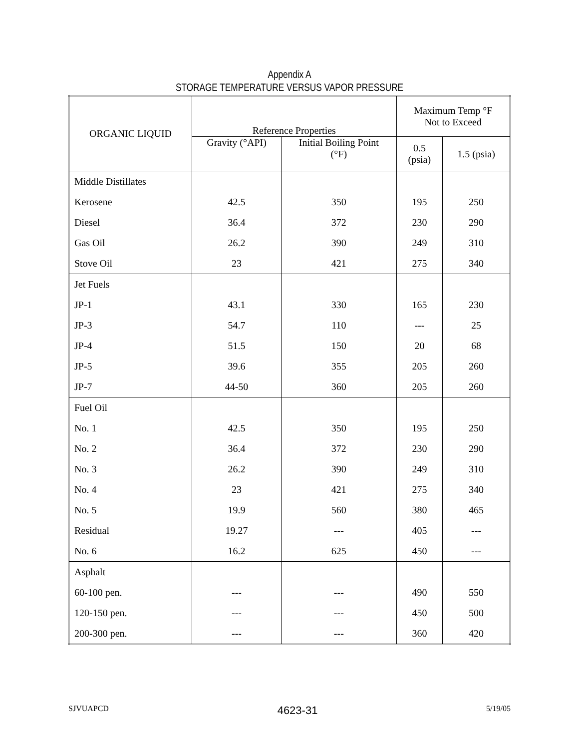Appendix A
STORAGE TEMPERATURE VERSUS VAPOR PRESSURE
| ORGANIC LIQUID | Reference Properties | | Maximum Temp °F Not to Exceed | |
| --- | --- | --- | --- | --- |
| | Gravity (°API) | Initial Boiling Point (°F) | 0.5 (psia) | 1.5 (psia) |
| Middle Distillates | | | | |
| Kerosene | 42.5 | 350 | 195 | 250 |
| Diesel | 36.4 | 372 | 230 | 290 |
| Gas Oil | 26.2 | 390 | 249 | 310 |
| Stove Oil | 23 | 421 | 275 | 340 |
| Jet Fuels | | | | |
| JP-1 | 43.1 | 330 | 165 | 230 |
| JP-3 | 54.7 | 110 | --- | 25 |
| JP-4 | 51.5 | 150 | 20 | 68 |
| JP-5 | 39.6 | 355 | 205 | 260 |
| JP-7 | 44-50 | 360 | 205 | 260 |
| Fuel Oil | | | | |
| No. 1 | 42.5 | 350 | 195 | 250 |
| No. 2 | 36.4 | 372 | 230 | 290 |
| No. 3 | 26.2 | 390 | 249 | 310 |
| No. 4 | 23 | 421 | 275 | 340 |
| No. 5 | 19.9 | 560 | 380 | 465 |
| Residual | 19.27 | --- | 405 | --- |
| No. 6 | 16.2 | 625 | 450 | --- |
| Asphalt | | | | |
| 60-100 pen. | --- | --- | 490 | 550 |
| 120-150 pen. | --- | --- | 450 | 500 |
| 200-300 pen. | --- | --- | 360 | 420 |
SJVUAPCD 4623-31 5/19/05